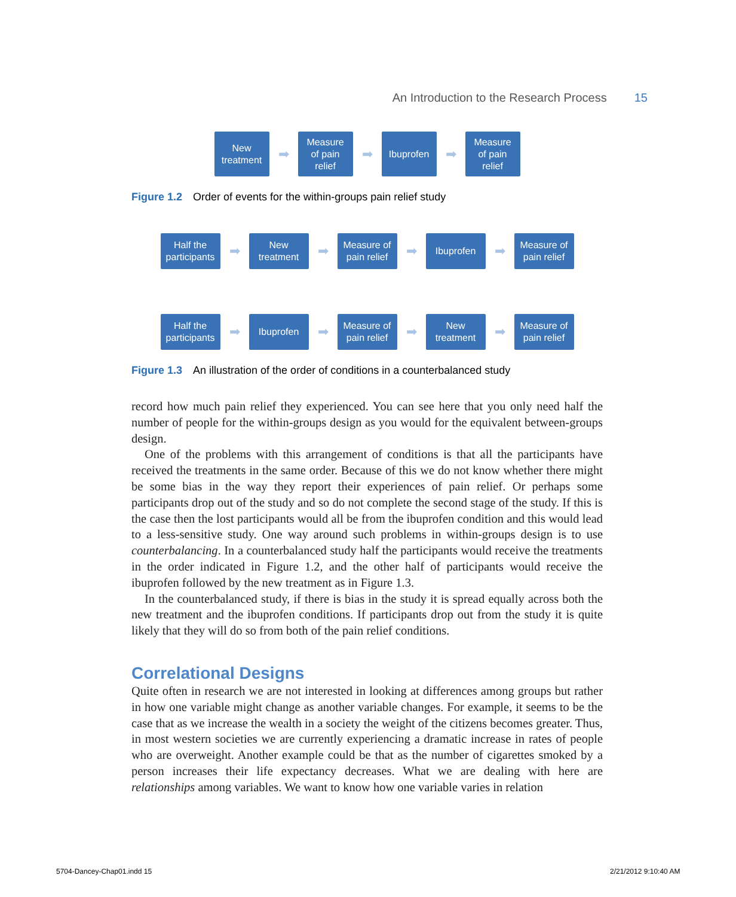An Introduction to the Research Process 15
New
treatment
➡
Measure
of pain
relief
➡
Ibuprofen
➡
Measure
of pain
relief
Figure 1.2 Order of events for the within-groups pain relief study
Half the
participants
➡
New
treatment
➡
Measure of
pain relief
➡
Ibuprofen
➡
Measure of
pain relief
Half the
participants
➡
Ibuprofen
➡
Measure of
pain relief
➡
New
treatment
➡
Measure of
pain relief
Figure 1.3 An illustration of the order of conditions in a counterbalanced study
record how much pain relief they experienced. You can see here that you only need half the number of people for the within-groups design as you would for the equivalent between-groups design.
One of the problems with this arrangement of conditions is that all the participants have received the treatments in the same order. Because of this we do not know whether there might be some bias in the way they report their experiences of pain relief. Or perhaps some participants drop out of the study and so do not complete the second stage of the study. If this is the case then the lost participants would all be from the ibuprofen condition and this would lead to a less-sensitive study. One way around such problems in within-groups design is to use counterbalancing. In a counterbalanced study half the participants would receive the treatments in the order indicated in Figure 1.2, and the other half of participants would receive the ibuprofen followed by the new treatment as in Figure 1.3.
In the counterbalanced study, if there is bias in the study it is spread equally across both the new treatment and the ibuprofen conditions. If participants drop out from the study it is quite likely that they will do so from both of the pain relief conditions.
Correlational Designs
Quite often in research we are not interested in looking at differences among groups but rather in how one variable might change as another variable changes. For example, it seems to be the case that as we increase the wealth in a society the weight of the citizens becomes greater. Thus, in most western societies we are currently experiencing a dramatic increase in rates of people who are overweight. Another example could be that as the number of cigarettes smoked by a person increases their life expectancy decreases. What we are dealing with here are relationships among variables. We want to know how one variable varies in relation
5704-Dancey-Chap01.indd 15 2/21/2012 9:10:40 AM